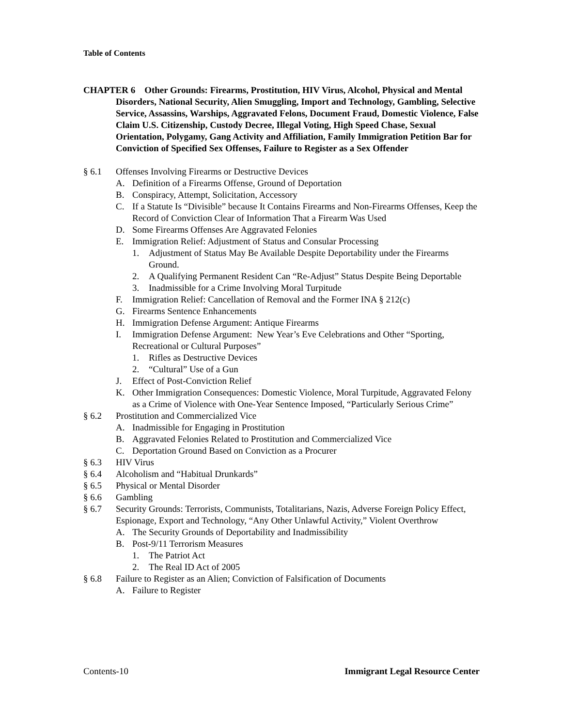Table of Contents
CHAPTER 6 Other Grounds: Firearms, Prostitution, HIV Virus, Alcohol, Physical and Mental Disorders, National Security, Alien Smuggling, Import and Technology, Gambling, Selective Service, Assassins, Warships, Aggravated Felons, Document Fraud, Domestic Violence, False Claim U.S. Citizenship, Custody Decree, Illegal Voting, High Speed Chase, Sexual Orientation, Polygamy, Gang Activity and Affiliation, Family Immigration Petition Bar for Conviction of Specified Sex Offenses, Failure to Register as a Sex Offender
§ 6.1 Offenses Involving Firearms or Destructive Devices
A. Definition of a Firearms Offense, Ground of Deportation
B. Conspiracy, Attempt, Solicitation, Accessory
C. If a Statute Is “Divisible” because It Contains Firearms and Non-Firearms Offenses, Keep the Record of Conviction Clear of Information That a Firearm Was Used
D. Some Firearms Offenses Are Aggravated Felonies
E. Immigration Relief: Adjustment of Status and Consular Processing
1. Adjustment of Status May Be Available Despite Deportability under the Firearms Ground.
2. A Qualifying Permanent Resident Can “Re-Adjust” Status Despite Being Deportable
3. Inadmissible for a Crime Involving Moral Turpitude
F. Immigration Relief: Cancellation of Removal and the Former INA § 212(c)
G. Firearms Sentence Enhancements
H. Immigration Defense Argument: Antique Firearms
I. Immigration Defense Argument: New Year’s Eve Celebrations and Other “Sporting, Recreational or Cultural Purposes”
1. Rifles as Destructive Devices
2. “Cultural” Use of a Gun
J. Effect of Post-Conviction Relief
K. Other Immigration Consequences: Domestic Violence, Moral Turpitude, Aggravated Felony as a Crime of Violence with One-Year Sentence Imposed, “Particularly Serious Crime”
§ 6.2 Prostitution and Commercialized Vice
A. Inadmissible for Engaging in Prostitution
B. Aggravated Felonies Related to Prostitution and Commercialized Vice
C. Deportation Ground Based on Conviction as a Procurer
§ 6.3 HIV Virus
§ 6.4 Alcoholism and “Habitual Drunkards”
§ 6.5 Physical or Mental Disorder
§ 6.6 Gambling
§ 6.7 Security Grounds: Terrorists, Communists, Totalitarians, Nazis, Adverse Foreign Policy Effect, Espionage, Export and Technology, “Any Other Unlawful Activity,” Violent Overthrow
A. The Security Grounds of Deportability and Inadmissibility
B. Post-9/11 Terrorism Measures
1. The Patriot Act
2. The Real ID Act of 2005
§ 6.8 Failure to Register as an Alien; Conviction of Falsification of Documents
A. Failure to Register
Contents-10 Immigrant Legal Resource Center